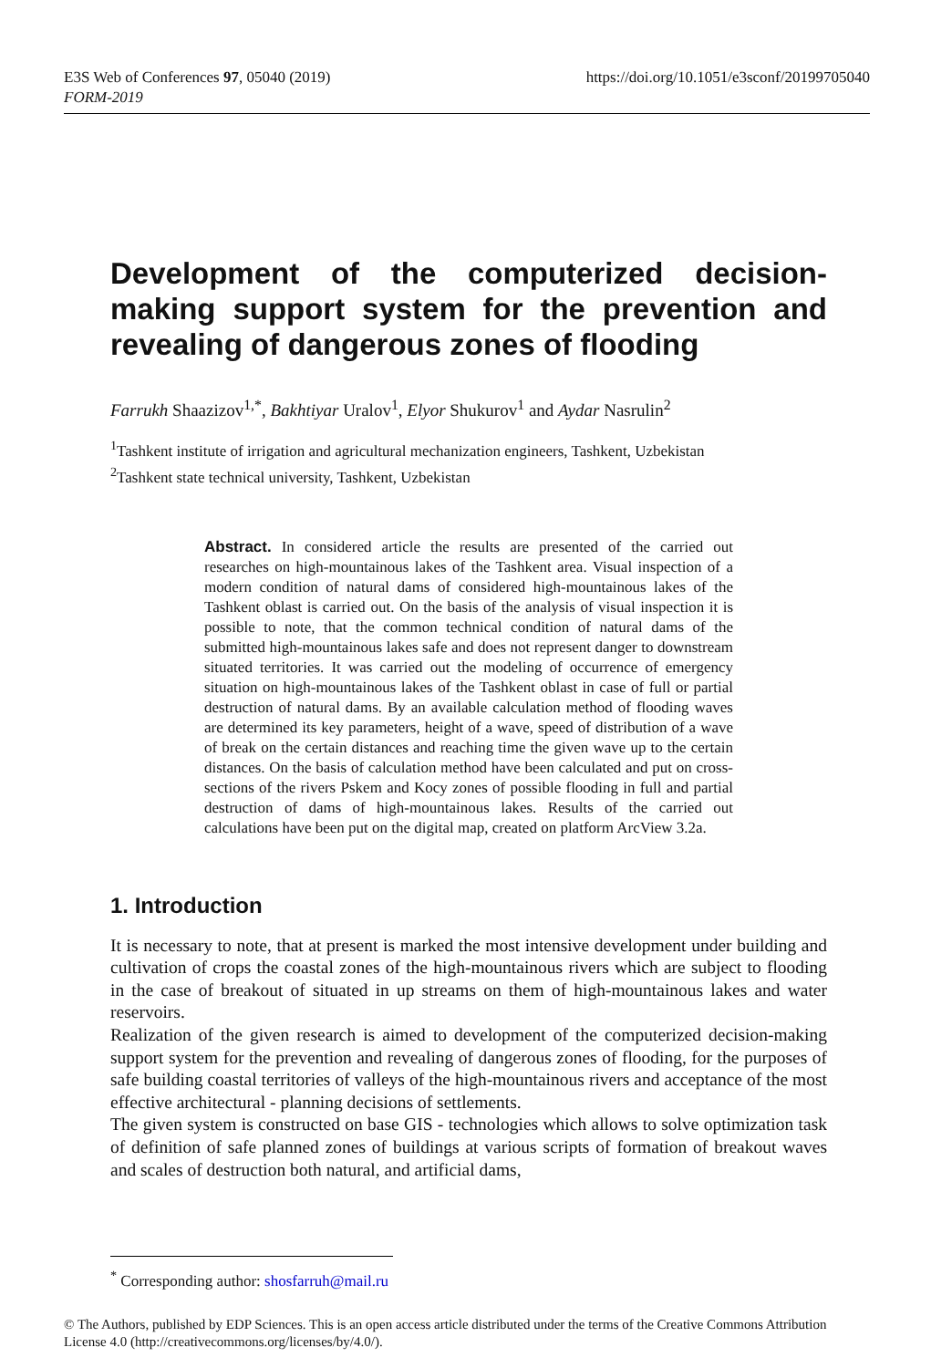https://doi.org/10.1051/e3sconf/20199705040 E3S Web of Conferences 97, 05040 (2019)
FORM-2019
Development of the computerized decision-making support system for the prevention and revealing of dangerous zones of flooding
Farrukh Shaazizov<sup>1,*</sup>, Bakhtiyar Uralov<sup>1</sup>, Elyor Shukurov<sup>1</sup> and Aydar Nasrulin<sup>2</sup>
<sup>1</sup> Tashkent institute of irrigation and agricultural mechanization engineers, Tashkent, Uzbekistan
<sup>2</sup> Tashkent state technical university, Tashkent, Uzbekistan
Abstract. In considered article the results are presented of the carried out researches on high-mountainous lakes of the Tashkent area. Visual inspection of a modern condition of natural dams of considered high-mountainous lakes of the Tashkent oblast is carried out. On the basis of the analysis of visual inspection it is possible to note, that the common technical condition of natural dams of the submitted high-mountainous lakes safe and does not represent danger to downstream situated territories. It was carried out the modeling of occurrence of emergency situation on high-mountainous lakes of the Tashkent oblast in case of full or partial destruction of natural dams. By an available calculation method of flooding waves are determined its key parameters, height of a wave, speed of distribution of a wave of break on the certain distances and reaching time the given wave up to the certain distances. On the basis of calculation method have been calculated and put on cross-sections of the rivers Pskem and Kocy zones of possible flooding in full and partial destruction of dams of high-mountainous lakes. Results of the carried out calculations have been put on the digital map, created on platform ArcView 3.2a.
1. Introduction
It is necessary to note, that at present is marked the most intensive development under building and cultivation of crops the coastal zones of the high-mountainous rivers which are subject to flooding in the case of breakout of situated in up streams on them of high-mountainous lakes and water reservoirs.
Realization of the given research is aimed to development of the computerized decision-making support system for the prevention and revealing of dangerous zones of flooding, for the purposes of safe building coastal territories of valleys of the high-mountainous rivers and acceptance of the most effective architectural - planning decisions of settlements.
The given system is constructed on base GIS - technologies which allows to solve optimization task of definition of safe planned zones of buildings at various scripts of formation of breakout waves and scales of destruction both natural, and artificial dams,
<sup>*</sup> Corresponding author: shosfarruh@mail.ru
© The Authors, published by EDP Sciences. This is an open access article distributed under the terms of the Creative Commons Attribution License 4.0 (http://creativecommons.org/licenses/by/4.0/).